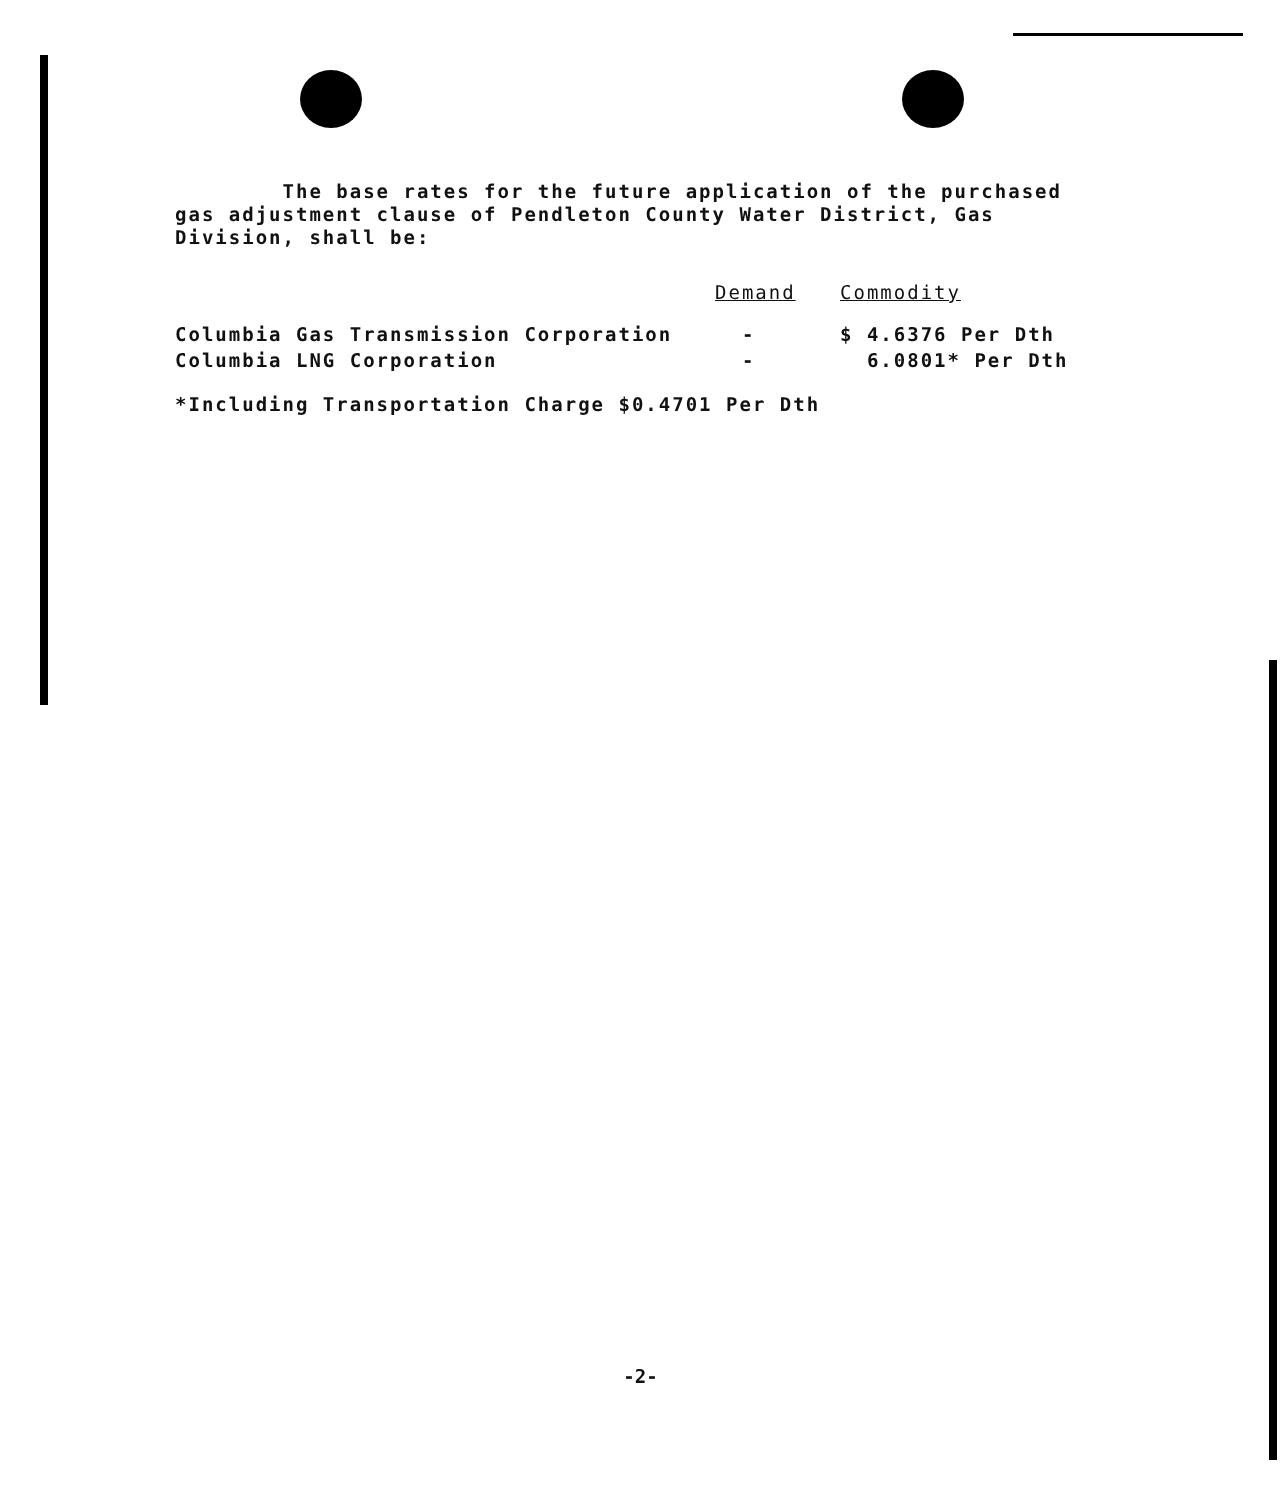The base rates for the future application of the purchased gas adjustment clause of Pendleton County Water District, Gas Division, shall be:
| | Demand | Commodity |
| --- | --- | --- |
| Columbia Gas Transmission Corporation | - | $ 4.6376 Per Dth |
| Columbia LNG Corporation | - | 6.0801* Per Dth |
*Including Transportation Charge $0.4701 Per Dth
-2-